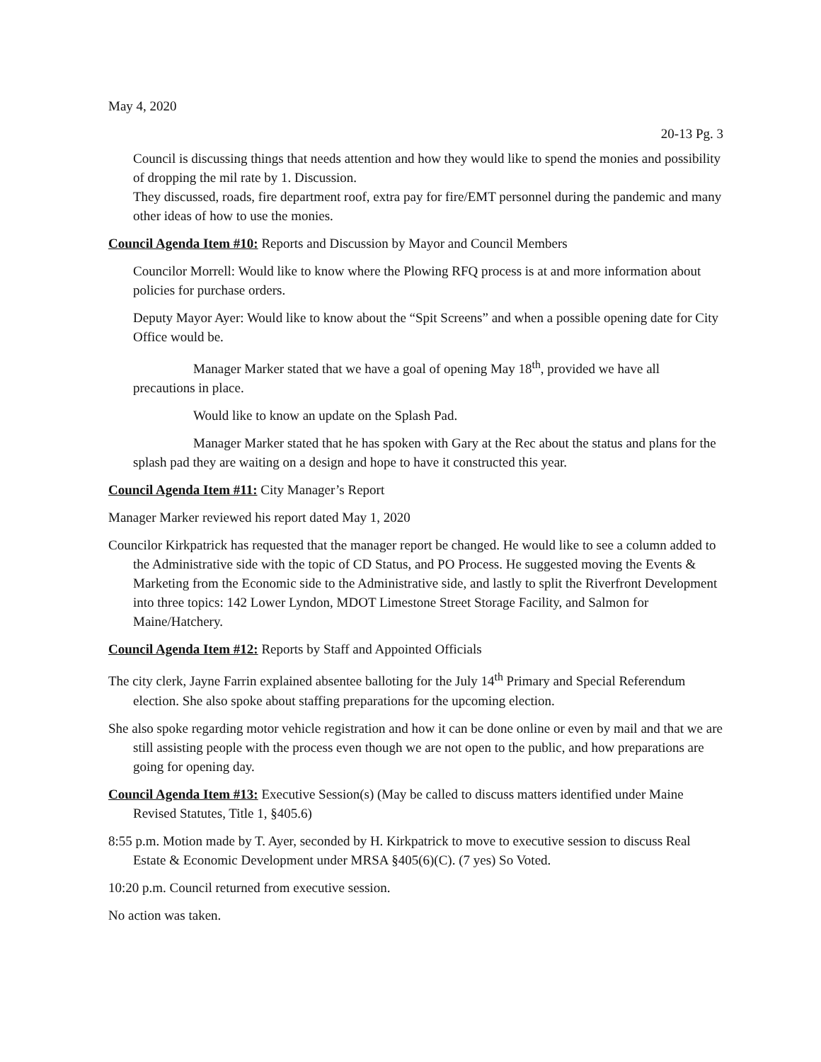May 4, 2020
20-13 Pg. 3
Council is discussing things that needs attention and how they would like to spend the monies and possibility of dropping the mil rate by 1. Discussion.
They discussed, roads, fire department roof, extra pay for fire/EMT personnel during the pandemic and many other ideas of how to use the monies.
Council Agenda Item #10: Reports and Discussion by Mayor and Council Members
Councilor Morrell: Would like to know where the Plowing RFQ process is at and more information about policies for purchase orders.
Deputy Mayor Ayer: Would like to know about the “Spit Screens” and when a possible opening date for City Office would be.
Manager Marker stated that we have a goal of opening May 18<sup>th</sup>, provided we have all precautions in place.
Would like to know an update on the Splash Pad.
Manager Marker stated that he has spoken with Gary at the Rec about the status and plans for the splash pad they are waiting on a design and hope to have it constructed this year.
Council Agenda Item #11: City Manager’s Report
Manager Marker reviewed his report dated May 1, 2020
Councilor Kirkpatrick has requested that the manager report be changed. He would like to see a column added to the Administrative side with the topic of CD Status, and PO Process. He suggested moving the Events & Marketing from the Economic side to the Administrative side, and lastly to split the Riverfront Development into three topics: 142 Lower Lyndon, MDOT Limestone Street Storage Facility, and Salmon for Maine/Hatchery.
Council Agenda Item #12: Reports by Staff and Appointed Officials
The city clerk, Jayne Farrin explained absentee balloting for the July 14<sup>th</sup> Primary and Special Referendum election. She also spoke about staffing preparations for the upcoming election.
She also spoke regarding motor vehicle registration and how it can be done online or even by mail and that we are still assisting people with the process even though we are not open to the public, and how preparations are going for opening day.
Council Agenda Item #13: Executive Session(s) (May be called to discuss matters identified under Maine Revised Statutes, Title 1, §405.6)
8:55 p.m. Motion made by T. Ayer, seconded by H. Kirkpatrick to move to executive session to discuss Real Estate & Economic Development under MRSA §405(6)(C). (7 yes) So Voted.
10:20 p.m. Council returned from executive session.
No action was taken.